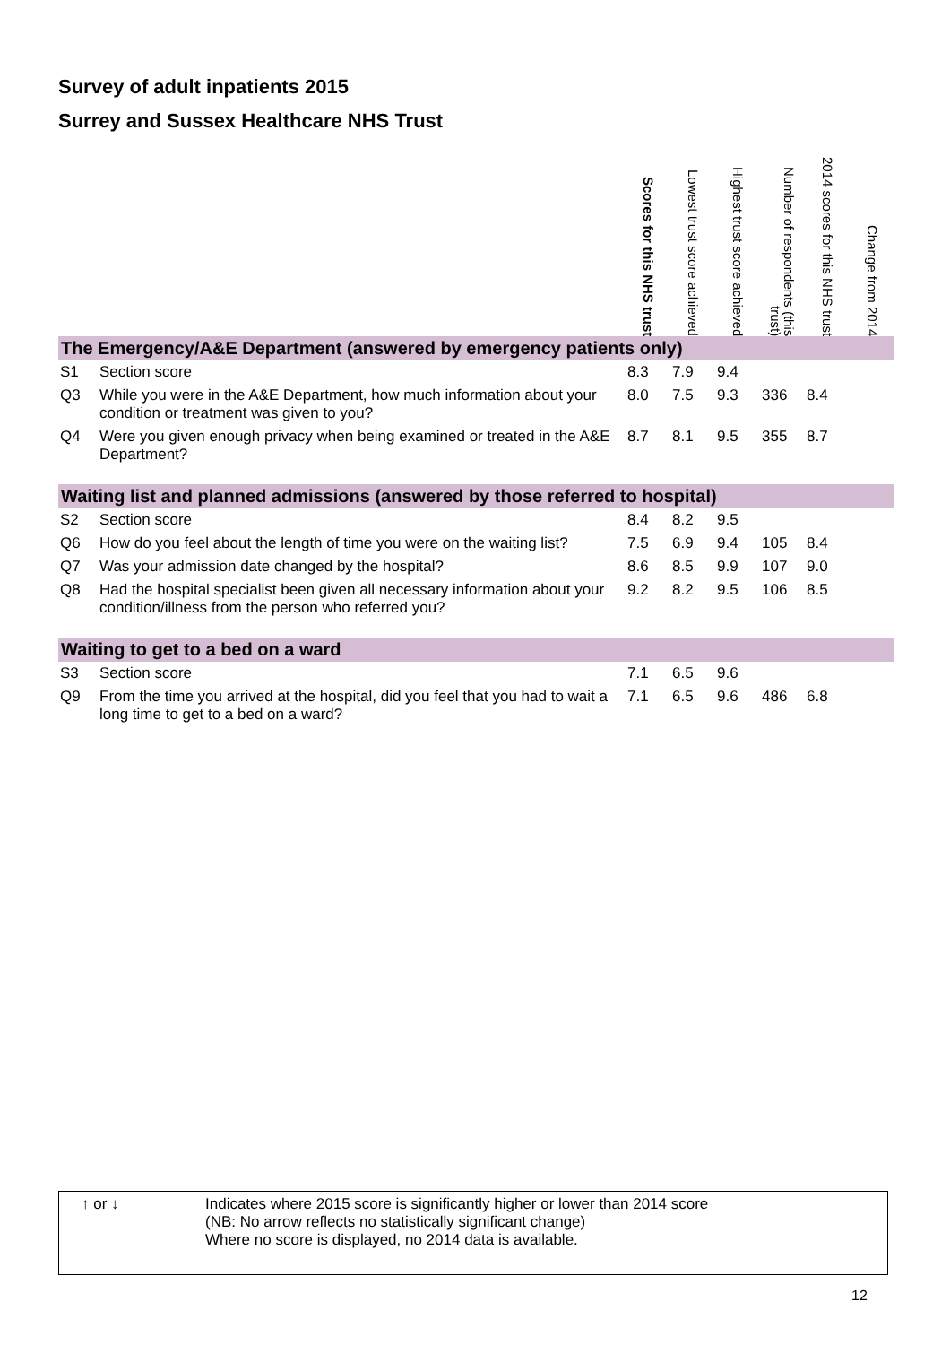Survey of adult inpatients 2015
Surrey and Sussex Healthcare NHS Trust
| | | Scores for this NHS trust | Lowest trust score achieved | Highest trust score achieved | Number of respondents (this trust) | 2014 scores for this NHS trust | Change from 2014 |
| --- | --- | --- | --- | --- | --- | --- | --- |
| The Emergency/A&E Department (answered by emergency patients only) | | | | | | | |
| S1 | Section score | 8.3 | 7.9 | 9.4 | | | |
| Q3 | While you were in the A&E Department, how much information about your condition or treatment was given to you? | 8.0 | 7.5 | 9.3 | 336 | 8.4 | |
| Q4 | Were you given enough privacy when being examined or treated in the A&E Department? | 8.7 | 8.1 | 9.5 | 355 | 8.7 | |
| Waiting list and planned admissions (answered by those referred to hospital) | | | | | | | |
| S2 | Section score | 8.4 | 8.2 | 9.5 | | | |
| Q6 | How do you feel about the length of time you were on the waiting list? | 7.5 | 6.9 | 9.4 | 105 | 8.4 | |
| Q7 | Was your admission date changed by the hospital? | 8.6 | 8.5 | 9.9 | 107 | 9.0 | |
| Q8 | Had the hospital specialist been given all necessary information about your condition/illness from the person who referred you? | 9.2 | 8.2 | 9.5 | 106 | 8.5 | |
| Waiting to get to a bed on a ward | | | | | | | |
| S3 | Section score | 7.1 | 6.5 | 9.6 | | | |
| Q9 | From the time you arrived at the hospital, did you feel that you had to wait a long time to get to a bed on a ward? | 7.1 | 6.5 | 9.6 | 486 | 6.8 | |
| ↑ or ↓ | Indicates where 2015 score is significantly higher or lower than 2014 score (NB: No arrow reflects no statistically significant change) Where no score is displayed, no 2014 data is available. |
12